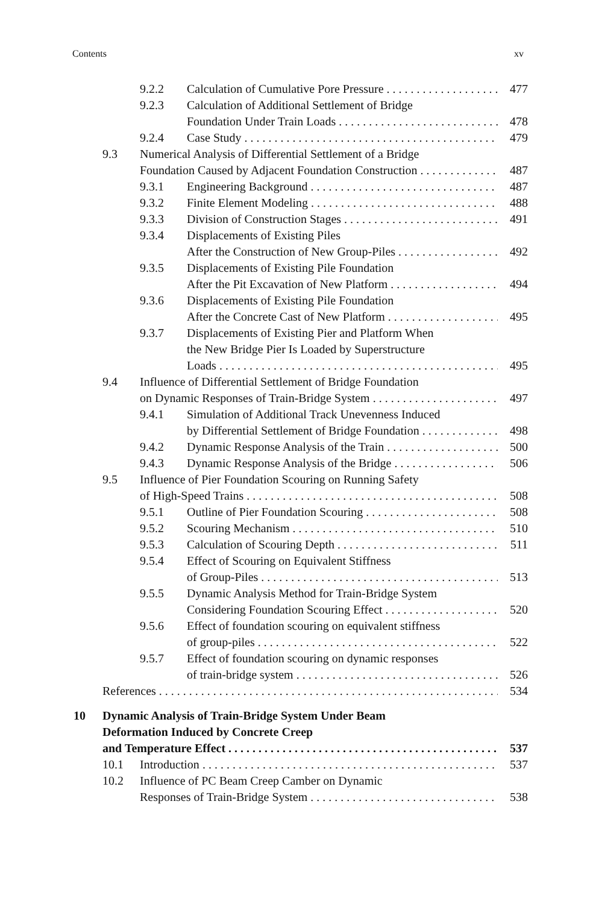Contents xv
9.2.2 Calculation of Cumulative Pore Pressure 477
9.2.3 Calculation of Additional Settlement of Bridge
Foundation Under Train Loads 478
9.2.4 Case Study 479
9.3 Numerical Analysis of Differential Settlement of a Bridge
Foundation Caused by Adjacent Foundation Construction 487
9.3.1 Engineering Background 487
9.3.2 Finite Element Modeling 488
9.3.3 Division of Construction Stages 491
9.3.4 Displacements of Existing Piles
After the Construction of New Group-Piles 492
9.3.5 Displacements of Existing Pile Foundation
After the Pit Excavation of New Platform 494
9.3.6 Displacements of Existing Pile Foundation
After the Concrete Cast of New Platform 495
9.3.7 Displacements of Existing Pier and Platform When
the New Bridge Pier Is Loaded by Superstructure
Loads 495
9.4 Influence of Differential Settlement of Bridge Foundation
on Dynamic Responses of Train-Bridge System 497
9.4.1 Simulation of Additional Track Unevenness Induced
by Differential Settlement of Bridge Foundation 498
9.4.2 Dynamic Response Analysis of the Train 500
9.4.3 Dynamic Response Analysis of the Bridge 506
9.5 Influence of Pier Foundation Scouring on Running Safety
of High-Speed Trains 508
9.5.1 Outline of Pier Foundation Scouring 508
9.5.2 Scouring Mechanism 510
9.5.3 Calculation of Scouring Depth 511
9.5.4 Effect of Scouring on Equivalent Stiffness
of Group-Piles 513
9.5.5 Dynamic Analysis Method for Train-Bridge System
Considering Foundation Scouring Effect 520
9.5.6 Effect of foundation scouring on equivalent stiffness
of group-piles 522
9.5.7 Effect of foundation scouring on dynamic responses
of train-bridge system 526
References 534
10 Dynamic Analysis of Train-Bridge System Under Beam
Deformation Induced by Concrete Creep
and Temperature Effect 537
10.1 Introduction 537
10.2 Influence of PC Beam Creep Camber on Dynamic
Responses of Train-Bridge System 538